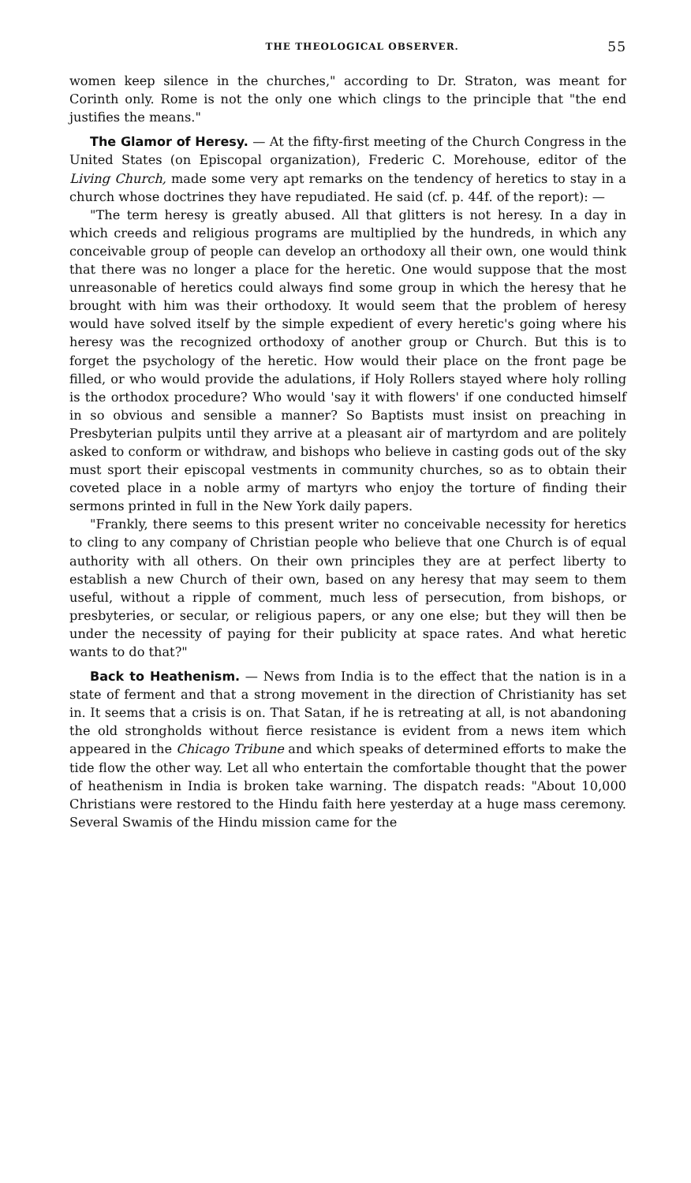THE THEOLOGICAL OBSERVER. 55
women keep silence in the churches," according to Dr. Straton, was meant for Corinth only. Rome is not the only one which clings to the principle that "the end justifies the means."
The Glamor of Heresy. — At the fifty-first meeting of the Church Congress in the United States (on Episcopal organization), Frederic C. Morehouse, editor of the Living Church, made some very apt remarks on the tendency of heretics to stay in a church whose doctrines they have repudiated. He said (cf. p. 44f. of the report): —
"The term heresy is greatly abused. All that glitters is not heresy. In a day in which creeds and religious programs are multiplied by the hundreds, in which any conceivable group of people can develop an orthodoxy all their own, one would think that there was no longer a place for the heretic. One would suppose that the most unreasonable of heretics could always find some group in which the heresy that he brought with him was their orthodoxy. It would seem that the problem of heresy would have solved itself by the simple expedient of every heretic's going where his heresy was the recognized orthodoxy of another group or Church. But this is to forget the psychology of the heretic. How would their place on the front page be filled, or who would provide the adulations, if Holy Rollers stayed where holy rolling is the orthodox procedure? Who would 'say it with flowers' if one conducted himself in so obvious and sensible a manner? So Baptists must insist on preaching in Presbyterian pulpits until they arrive at a pleasant air of martyrdom and are politely asked to conform or withdraw, and bishops who believe in casting gods out of the sky must sport their episcopal vestments in community churches, so as to obtain their coveted place in a noble army of martyrs who enjoy the torture of finding their sermons printed in full in the New York daily papers.
"Frankly, there seems to this present writer no conceivable necessity for heretics to cling to any company of Christian people who believe that one Church is of equal authority with all others. On their own principles they are at perfect liberty to establish a new Church of their own, based on any heresy that may seem to them useful, without a ripple of comment, much less of persecution, from bishops, or presbyteries, or secular, or religious papers, or any one else; but they will then be under the necessity of paying for their publicity at space rates. And what heretic wants to do that?"
Back to Heathenism. — News from India is to the effect that the nation is in a state of ferment and that a strong movement in the direction of Christianity has set in. It seems that a crisis is on. That Satan, if he is retreating at all, is not abandoning the old strongholds without fierce resistance is evident from a news item which appeared in the Chicago Tribune and which speaks of determined efforts to make the tide flow the other way. Let all who entertain the comfortable thought that the power of heathenism in India is broken take warning. The dispatch reads: "About 10,000 Christians were restored to the Hindu faith here yesterday at a huge mass ceremony. Several Swamis of the Hindu mission came for the